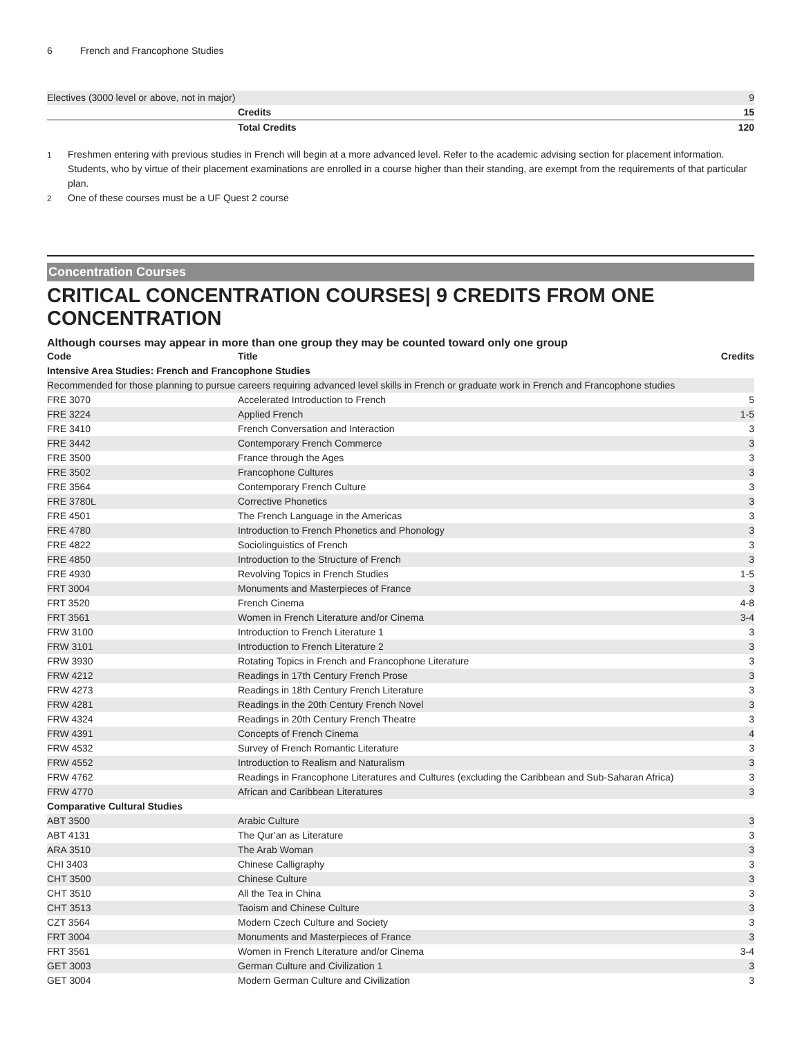6 French and Francophone Studies
| Electives (3000 level or above, not in major) | | 9 |
| | Credits | 15 |
| | Total Credits | 120 |
<sup>1</sup> Freshmen entering with previous studies in French will begin at a more advanced level. Refer to the academic advising section for placement information. Students, who by virtue of their placement examinations are enrolled in a course higher than their standing, are exempt from the requirements of that particular plan.
<sup>2</sup> One of these courses must be a UF Quest 2 course
Concentration Courses
CRITICAL CONCENTRATION COURSES| 9 CREDITS FROM ONE CONCENTRATION
Although courses may appear in more than one group they may be counted toward only one group
| Code | Title | Credits |
| --- | --- | --- |
| Intensive Area Studies: French and Francophone Studies | | |
| Recommended for those planning to pursue careers requiring advanced level skills in French or graduate work in French and Francophone studies | | |
| FRE 3070 | Accelerated Introduction to French | 5 |
| FRE 3224 | Applied French | 1-5 |
| FRE 3410 | French Conversation and Interaction | 3 |
| FRE 3442 | Contemporary French Commerce | 3 |
| FRE 3500 | France through the Ages | 3 |
| FRE 3502 | Francophone Cultures | 3 |
| FRE 3564 | Contemporary French Culture | 3 |
| FRE 3780L | Corrective Phonetics | 3 |
| FRE 4501 | The French Language in the Americas | 3 |
| FRE 4780 | Introduction to French Phonetics and Phonology | 3 |
| FRE 4822 | Sociolinguistics of French | 3 |
| FRE 4850 | Introduction to the Structure of French | 3 |
| FRE 4930 | Revolving Topics in French Studies | 1-5 |
| FRT 3004 | Monuments and Masterpieces of France | 3 |
| FRT 3520 | French Cinema | 4-8 |
| FRT 3561 | Women in French Literature and/or Cinema | 3-4 |
| FRW 3100 | Introduction to French Literature 1 | 3 |
| FRW 3101 | Introduction to French Literature 2 | 3 |
| FRW 3930 | Rotating Topics in French and Francophone Literature | 3 |
| FRW 4212 | Readings in 17th Century French Prose | 3 |
| FRW 4273 | Readings in 18th Century French Literature | 3 |
| FRW 4281 | Readings in the 20th Century French Novel | 3 |
| FRW 4324 | Readings in 20th Century French Theatre | 3 |
| FRW 4391 | Concepts of French Cinema | 4 |
| FRW 4532 | Survey of French Romantic Literature | 3 |
| FRW 4552 | Introduction to Realism and Naturalism | 3 |
| FRW 4762 | Readings in Francophone Literatures and Cultures (excluding the Caribbean and Sub-Saharan Africa) | 3 |
| FRW 4770 | African and Caribbean Literatures | 3 |
| Comparative Cultural Studies | | |
| ABT 3500 | Arabic Culture | 3 |
| ABT 4131 | The Qur’an as Literature | 3 |
| ARA 3510 | The Arab Woman | 3 |
| CHI 3403 | Chinese Calligraphy | 3 |
| CHT 3500 | Chinese Culture | 3 |
| CHT 3510 | All the Tea in China | 3 |
| CHT 3513 | Taoism and Chinese Culture | 3 |
| CZT 3564 | Modern Czech Culture and Society | 3 |
| FRT 3004 | Monuments and Masterpieces of France | 3 |
| FRT 3561 | Women in French Literature and/or Cinema | 3-4 |
| GET 3003 | German Culture and Civilization 1 | 3 |
| GET 3004 | Modern German Culture and Civilization | 3 |